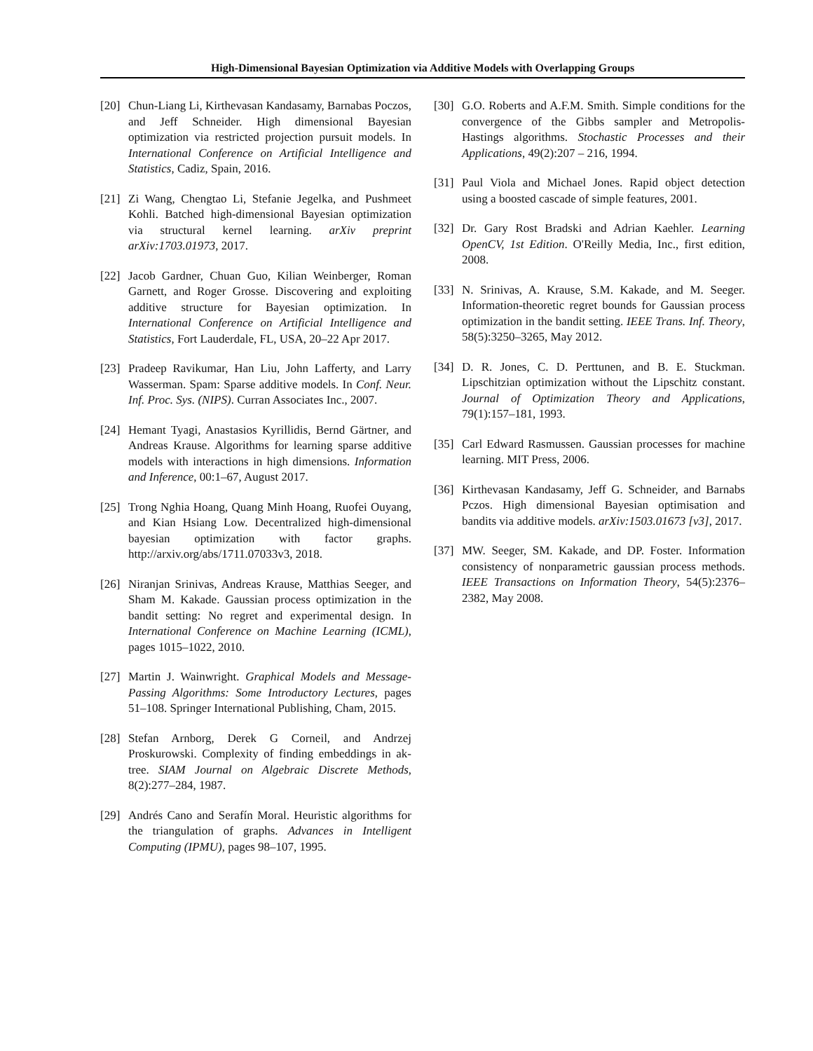High-Dimensional Bayesian Optimization via Additive Models with Overlapping Groups
[20] Chun-Liang Li, Kirthevasan Kandasamy, Barnabas Poczos, and Jeff Schneider. High dimensional Bayesian optimization via restricted projection pursuit models. In International Conference on Artificial Intelligence and Statistics, Cadiz, Spain, 2016.
[21] Zi Wang, Chengtao Li, Stefanie Jegelka, and Pushmeet Kohli. Batched high-dimensional Bayesian optimization via structural kernel learning. arXiv preprint arXiv:1703.01973, 2017.
[22] Jacob Gardner, Chuan Guo, Kilian Weinberger, Roman Garnett, and Roger Grosse. Discovering and exploiting additive structure for Bayesian optimization. In International Conference on Artificial Intelligence and Statistics, Fort Lauderdale, FL, USA, 20–22 Apr 2017.
[23] Pradeep Ravikumar, Han Liu, John Lafferty, and Larry Wasserman. Spam: Sparse additive models. In Conf. Neur. Inf. Proc. Sys. (NIPS). Curran Associates Inc., 2007.
[24] Hemant Tyagi, Anastasios Kyrillidis, Bernd Gärtner, and Andreas Krause. Algorithms for learning sparse additive models with interactions in high dimensions. Information and Inference, 00:1–67, August 2017.
[25] Trong Nghia Hoang, Quang Minh Hoang, Ruofei Ouyang, and Kian Hsiang Low. Decentralized high-dimensional bayesian optimization with factor graphs. http://arxiv.org/abs/1711.07033v3, 2018.
[26] Niranjan Srinivas, Andreas Krause, Matthias Seeger, and Sham M. Kakade. Gaussian process optimization in the bandit setting: No regret and experimental design. In International Conference on Machine Learning (ICML), pages 1015–1022, 2010.
[27] Martin J. Wainwright. Graphical Models and Message-Passing Algorithms: Some Introductory Lectures, pages 51–108. Springer International Publishing, Cham, 2015.
[28] Stefan Arnborg, Derek G Corneil, and Andrzej Proskurowski. Complexity of finding embeddings in ak-tree. SIAM Journal on Algebraic Discrete Methods, 8(2):277–284, 1987.
[29] Andrés Cano and Serafín Moral. Heuristic algorithms for the triangulation of graphs. Advances in Intelligent Computing (IPMU), pages 98–107, 1995.
[30] G.O. Roberts and A.F.M. Smith. Simple conditions for the convergence of the Gibbs sampler and Metropolis-Hastings algorithms. Stochastic Processes and their Applications, 49(2):207 – 216, 1994.
[31] Paul Viola and Michael Jones. Rapid object detection using a boosted cascade of simple features, 2001.
[32] Dr. Gary Rost Bradski and Adrian Kaehler. Learning OpenCV, 1st Edition. O'Reilly Media, Inc., first edition, 2008.
[33] N. Srinivas, A. Krause, S.M. Kakade, and M. Seeger. Information-theoretic regret bounds for Gaussian process optimization in the bandit setting. IEEE Trans. Inf. Theory, 58(5):3250–3265, May 2012.
[34] D. R. Jones, C. D. Perttunen, and B. E. Stuckman. Lipschitzian optimization without the Lipschitz constant. Journal of Optimization Theory and Applications, 79(1):157–181, 1993.
[35] Carl Edward Rasmussen. Gaussian processes for machine learning. MIT Press, 2006.
[36] Kirthevasan Kandasamy, Jeff G. Schneider, and Barnabs Pczos. High dimensional Bayesian optimisation and bandits via additive models. arXiv:1503.01673 [v3], 2017.
[37] MW. Seeger, SM. Kakade, and DP. Foster. Information consistency of nonparametric gaussian process methods. IEEE Transactions on Information Theory, 54(5):2376–2382, May 2008.